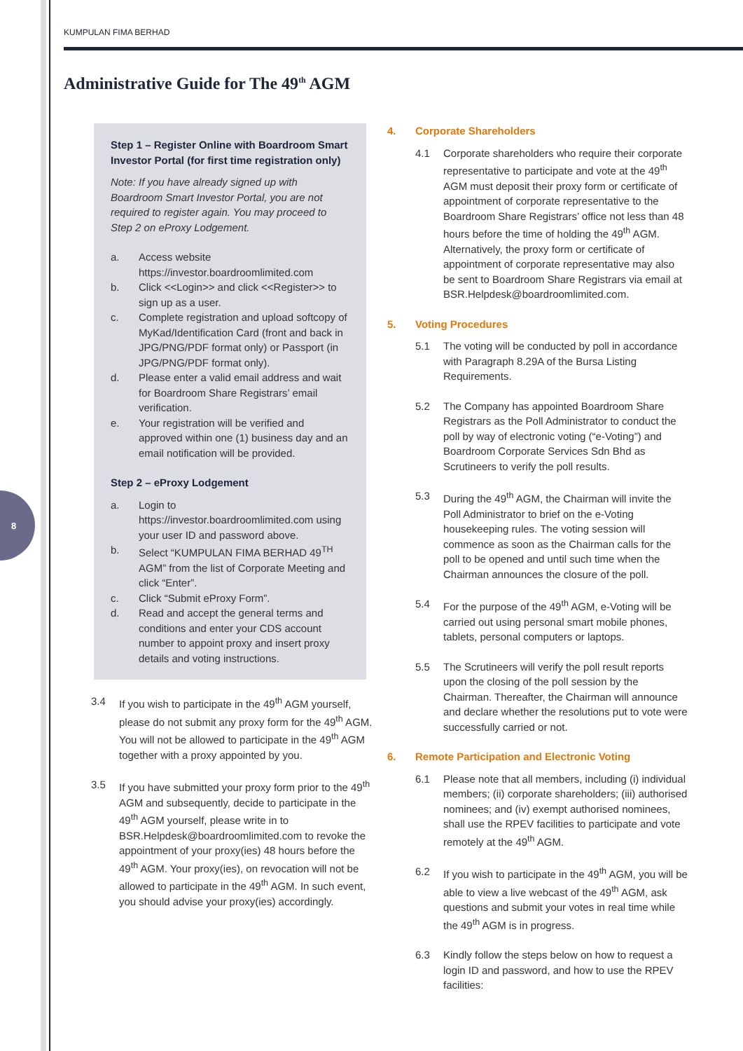8
KUMPULAN FIMA BERHAD
Administrative Guide for The 49<sup>th</sup> AGM
Step 1 – Register Online with Boardroom Smart Investor Portal (for first time registration only)
Note: If you have already signed up with Boardroom Smart Investor Portal, you are not required to register again. You may proceed to Step 2 on eProxy Lodgement.
a. Access website https://investor.boardroomlimited.com
b. Click <<Login>> and click <<Register>> to sign up as a user.
c. Complete registration and upload softcopy of MyKad/Identification Card (front and back in JPG/PNG/PDF format only) or Passport (in JPG/PNG/PDF format only).
d. Please enter a valid email address and wait for Boardroom Share Registrars’ email verification.
e. Your registration will be verified and approved within one (1) business day and an email notification will be provided.
Step 2 – eProxy Lodgement
a. Login to https://investor.boardroomlimited.com using your user ID and password above.
b. Select “KUMPULAN FIMA BERHAD 49<sup>TH</sup> AGM” from the list of Corporate Meeting and click “Enter”.
c. Click “Submit eProxy Form”.
d. Read and accept the general terms and conditions and enter your CDS account number to appoint proxy and insert proxy details and voting instructions.
3.4 If you wish to participate in the 49<sup>th</sup> AGM yourself, please do not submit any proxy form for the 49<sup>th</sup> AGM. You will not be allowed to participate in the 49<sup>th</sup> AGM together with a proxy appointed by you.
3.5 If you have submitted your proxy form prior to the 49<sup>th</sup> AGM and subsequently, decide to participate in the 49<sup>th</sup> AGM yourself, please write in to BSR.Helpdesk@boardroomlimited.com to revoke the appointment of your proxy(ies) 48 hours before the 49<sup>th</sup> AGM. Your proxy(ies), on revocation will not be allowed to participate in the 49<sup>th</sup> AGM. In such event, you should advise your proxy(ies) accordingly.
4. Corporate Shareholders
4.1 Corporate shareholders who require their corporate representative to participate and vote at the 49<sup>th</sup> AGM must deposit their proxy form or certificate of appointment of corporate representative to the Boardroom Share Registrars’ office not less than 48 hours before the time of holding the 49<sup>th</sup> AGM. Alternatively, the proxy form or certificate of appointment of corporate representative may also be sent to Boardroom Share Registrars via email at BSR.Helpdesk@boardroomlimited.com.
5. Voting Procedures
5.1 The voting will be conducted by poll in accordance with Paragraph 8.29A of the Bursa Listing Requirements.
5.2 The Company has appointed Boardroom Share Registrars as the Poll Administrator to conduct the poll by way of electronic voting (“e-Voting”) and Boardroom Corporate Services Sdn Bhd as Scrutineers to verify the poll results.
5.3 During the 49<sup>th</sup> AGM, the Chairman will invite the Poll Administrator to brief on the e-Voting housekeeping rules. The voting session will commence as soon as the Chairman calls for the poll to be opened and until such time when the Chairman announces the closure of the poll.
5.4 For the purpose of the 49<sup>th</sup> AGM, e-Voting will be carried out using personal smart mobile phones, tablets, personal computers or laptops.
5.5 The Scrutineers will verify the poll result reports upon the closing of the poll session by the Chairman. Thereafter, the Chairman will announce and declare whether the resolutions put to vote were successfully carried or not.
6. Remote Participation and Electronic Voting
6.1 Please note that all members, including (i) individual members; (ii) corporate shareholders; (iii) authorised nominees; and (iv) exempt authorised nominees, shall use the RPEV facilities to participate and vote remotely at the 49<sup>th</sup> AGM.
6.2 If you wish to participate in the 49<sup>th</sup> AGM, you will be able to view a live webcast of the 49<sup>th</sup> AGM, ask questions and submit your votes in real time while the 49<sup>th</sup> AGM is in progress.
6.3 Kindly follow the steps below on how to request a login ID and password, and how to use the RPEV facilities: